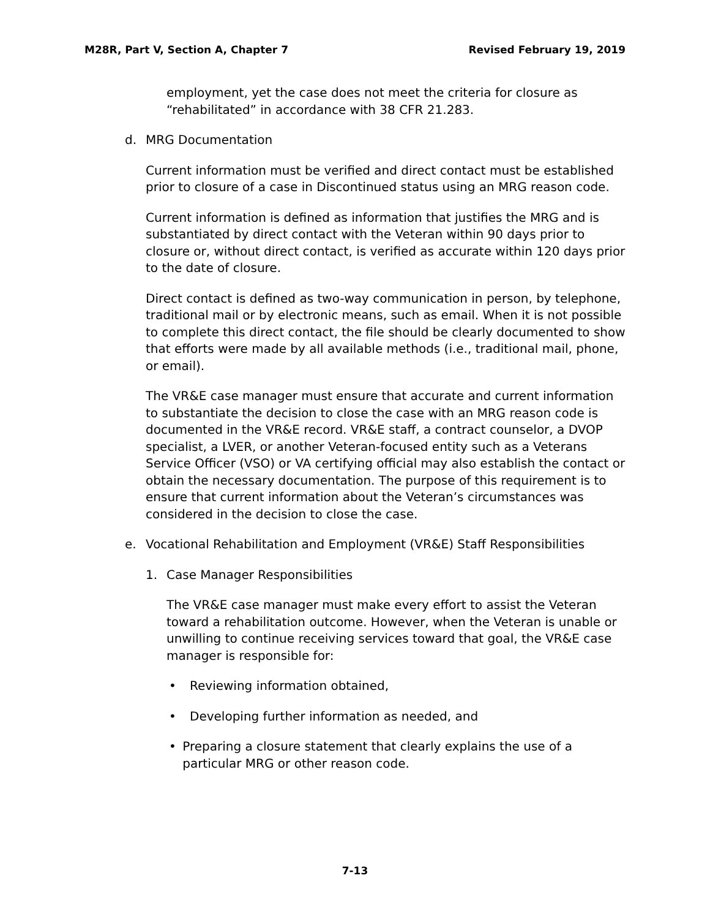M28R, Part V, Section A, Chapter 7 Revised February 19, 2019
employment, yet the case does not meet the criteria for closure as “rehabilitated” in accordance with 38 CFR 21.283.
d. MRG Documentation
Current information must be verified and direct contact must be established prior to closure of a case in Discontinued status using an MRG reason code.
Current information is defined as information that justifies the MRG and is substantiated by direct contact with the Veteran within 90 days prior to closure or, without direct contact, is verified as accurate within 120 days prior to the date of closure.
Direct contact is defined as two-way communication in person, by telephone, traditional mail or by electronic means, such as email. When it is not possible to complete this direct contact, the file should be clearly documented to show that efforts were made by all available methods (i.e., traditional mail, phone, or email).
The VR&E case manager must ensure that accurate and current information to substantiate the decision to close the case with an MRG reason code is documented in the VR&E record. VR&E staff, a contract counselor, a DVOP specialist, a LVER, or another Veteran-focused entity such as a Veterans Service Officer (VSO) or VA certifying official may also establish the contact or obtain the necessary documentation. The purpose of this requirement is to ensure that current information about the Veteran’s circumstances was considered in the decision to close the case.
e. Vocational Rehabilitation and Employment (VR&E) Staff Responsibilities
1. Case Manager Responsibilities
The VR&E case manager must make every effort to assist the Veteran toward a rehabilitation outcome. However, when the Veteran is unable or unwilling to continue receiving services toward that goal, the VR&E case manager is responsible for:
• Reviewing information obtained,
• Developing further information as needed, and
• Preparing a closure statement that clearly explains the use of a particular MRG or other reason code.
7-13